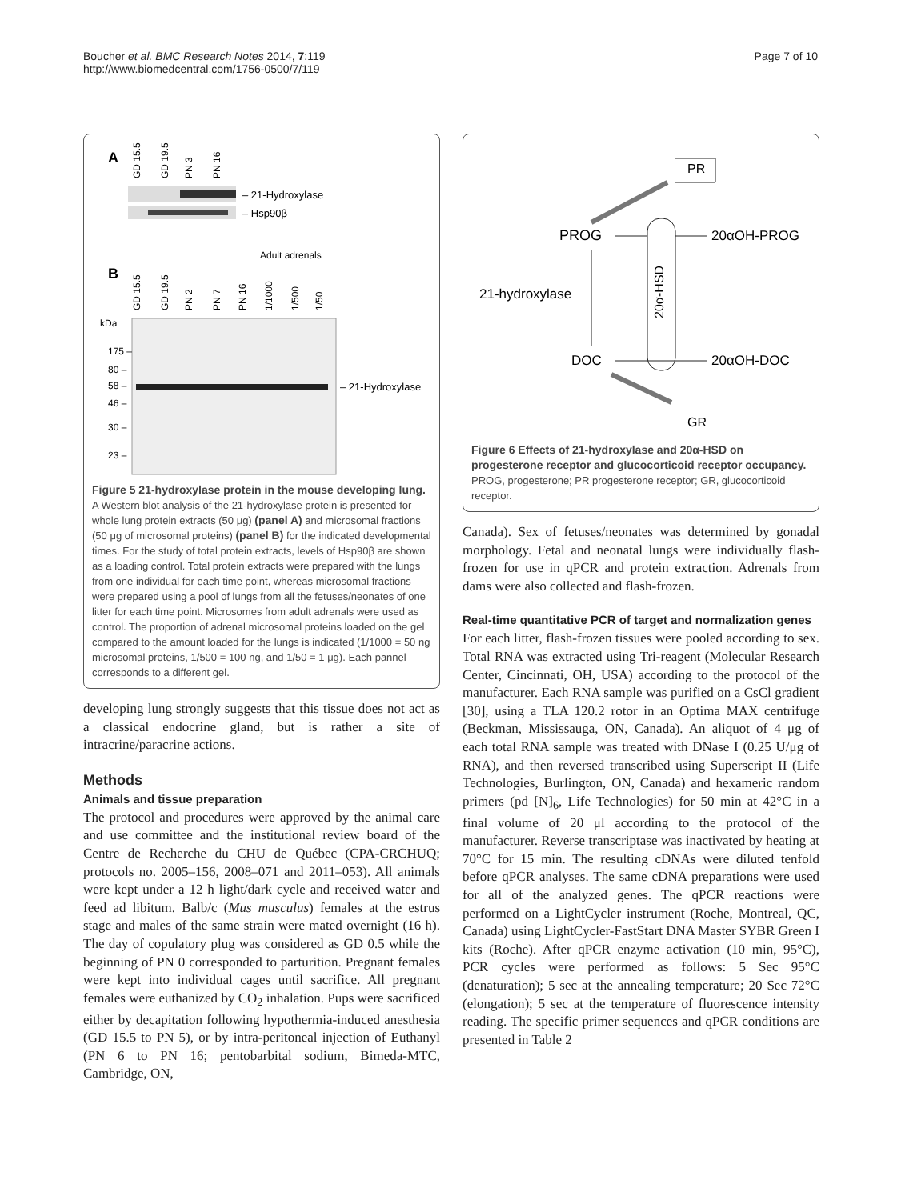Boucher et al. BMC Research Notes 2014, 7:119
http://www.biomedcentral.com/1756-0500/7/119
Page 7 of 10
A
GD 15.5
GD 19.5
PN 3
PN 16
– 21-Hydroxylase
– Hsp90β
B
Adult adrenals
GD 15.5
GD 19.5
PN 2
PN 7
PN 16
1/1000
1/500
1/50
kDa
175 –
80 –
58 –
46 –
30 –
23 –
– 21-Hydroxylase
Figure 5 21-hydroxylase protein in the mouse developing lung. A Western blot analysis of the 21-hydroxylase protein is presented for whole lung protein extracts (50 μg) (panel A) and microsomal fractions (50 μg of microsomal proteins) (panel B) for the indicated developmental times. For the study of total protein extracts, levels of Hsp90β are shown as a loading control. Total protein extracts were prepared with the lungs from one individual for each time point, whereas microsomal fractions were prepared using a pool of lungs from all the fetuses/neonates of one litter for each time point. Microsomes from adult adrenals were used as control. The proportion of adrenal microsomal proteins loaded on the gel compared to the amount loaded for the lungs is indicated (1/1000 = 50 ng microsomal proteins, 1/500 = 100 ng, and 1/50 = 1 μg). Each pannel corresponds to a different gel.
developing lung strongly suggests that this tissue does not act as a classical endocrine gland, but is rather a site of intracrine/paracrine actions.
Methods
Animals and tissue preparation
The protocol and procedures were approved by the animal care and use committee and the institutional review board of the Centre de Recherche du CHU de Québec (CPA-CRCHUQ; protocols no. 2005–156, 2008–071 and 2011–053). All animals were kept under a 12 h light/dark cycle and received water and feed ad libitum. Balb/c (Mus musculus) females at the estrus stage and males of the same strain were mated overnight (16 h). The day of copulatory plug was considered as GD 0.5 while the beginning of PN 0 corresponded to parturition. Pregnant females were kept into individual cages until sacrifice. All pregnant females were euthanized by CO<sub>2</sub> inhalation. Pups were sacrificed either by decapitation following hypothermia-induced anesthesia (GD 15.5 to PN 5), or by intra-peritoneal injection of Euthanyl (PN 6 to PN 16; pentobarbital sodium, Bimeda-MTC, Cambridge, ON,
PR
PROG
20α-HSD
20αOH-PROG
21-hydroxylase
DOC
20αOH-DOC
GR
Figure 6 Effects of 21-hydroxylase and 20α-HSD on progesterone receptor and glucocorticoid receptor occupancy. PROG, progesterone; PR progesterone receptor; GR, glucocorticoid receptor.
Canada). Sex of fetuses/neonates was determined by gonadal morphology. Fetal and neonatal lungs were individually flash-frozen for use in qPCR and protein extraction. Adrenals from dams were also collected and flash-frozen.
Real-time quantitative PCR of target and normalization genes
For each litter, flash-frozen tissues were pooled according to sex. Total RNA was extracted using Tri-reagent (Molecular Research Center, Cincinnati, OH, USA) according to the protocol of the manufacturer. Each RNA sample was purified on a CsCl gradient [30], using a TLA 120.2 rotor in an Optima MAX centrifuge (Beckman, Mississauga, ON, Canada). An aliquot of 4 μg of each total RNA sample was treated with DNase I (0.25 U/μg of RNA), and then reversed transcribed using Superscript II (Life Technologies, Burlington, ON, Canada) and hexameric random primers (pd [N]<sub>6</sub>, Life Technologies) for 50 min at 42°C in a final volume of 20 μl according to the protocol of the manufacturer. Reverse transcriptase was inactivated by heating at 70°C for 15 min. The resulting cDNAs were diluted tenfold before qPCR analyses. The same cDNA preparations were used for all of the analyzed genes. The qPCR reactions were performed on a LightCycler instrument (Roche, Montreal, QC, Canada) using LightCycler-FastStart DNA Master SYBR Green I kits (Roche). After qPCR enzyme activation (10 min, 95°C), PCR cycles were performed as follows: 5 Sec 95°C (denaturation); 5 sec at the annealing temperature; 20 Sec 72°C (elongation); 5 sec at the temperature of fluorescence intensity reading. The specific primer sequences and qPCR conditions are presented in Table 2